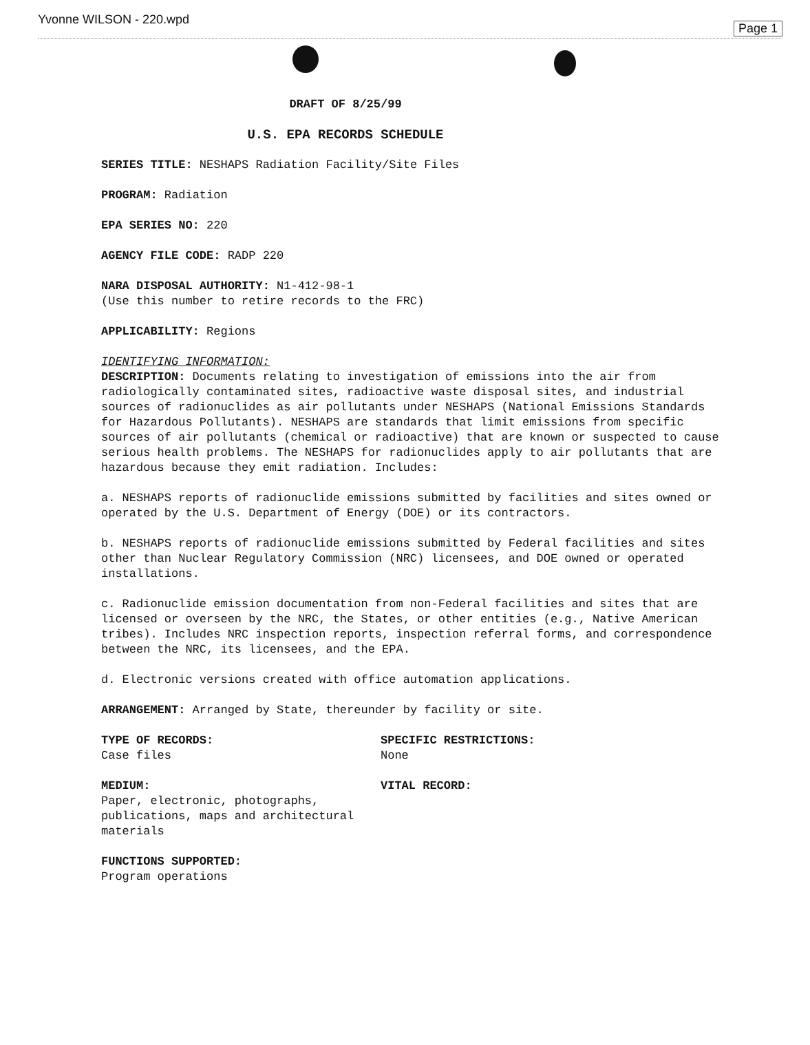Yvonne WILSON - 220.wpd Page 1
DRAFT OF 8/25/99
U.S. EPA RECORDS SCHEDULE
SERIES TITLE: NESHAPS Radiation Facility/Site Files
PROGRAM: Radiation
EPA SERIES NO: 220
AGENCY FILE CODE: RADP 220
NARA DISPOSAL AUTHORITY: N1-412-98-1
(Use this number to retire records to the FRC)
APPLICABILITY: Regions
IDENTIFYING INFORMATION:
DESCRIPTION: Documents relating to investigation of emissions into the air from radiologically contaminated sites, radioactive waste disposal sites, and industrial sources of radionuclides as air pollutants under NESHAPS (National Emissions Standards for Hazardous Pollutants). NESHAPS are standards that limit emissions from specific sources of air pollutants (chemical or radioactive) that are known or suspected to cause serious health problems. The NESHAPS for radionuclides apply to air pollutants that are hazardous because they emit radiation. Includes:
a. NESHAPS reports of radionuclide emissions submitted by facilities and sites owned or operated by the U.S. Department of Energy (DOE) or its contractors.
b. NESHAPS reports of radionuclide emissions submitted by Federal facilities and sites other than Nuclear Regulatory Commission (NRC) licensees, and DOE owned or operated installations.
c. Radionuclide emission documentation from non-Federal facilities and sites that are licensed or overseen by the NRC, the States, or other entities (e.g., Native American tribes). Includes NRC inspection reports, inspection referral forms, and correspondence between the NRC, its licensees, and the EPA.
d. Electronic versions created with office automation applications.
ARRANGEMENT: Arranged by State, thereunder by facility or site.
TYPE OF RECORDS:
Case files
SPECIFIC RESTRICTIONS:
None
MEDIUM:
Paper, electronic, photographs, publications, maps and architectural materials
VITAL RECORD:
FUNCTIONS SUPPORTED:
Program operations